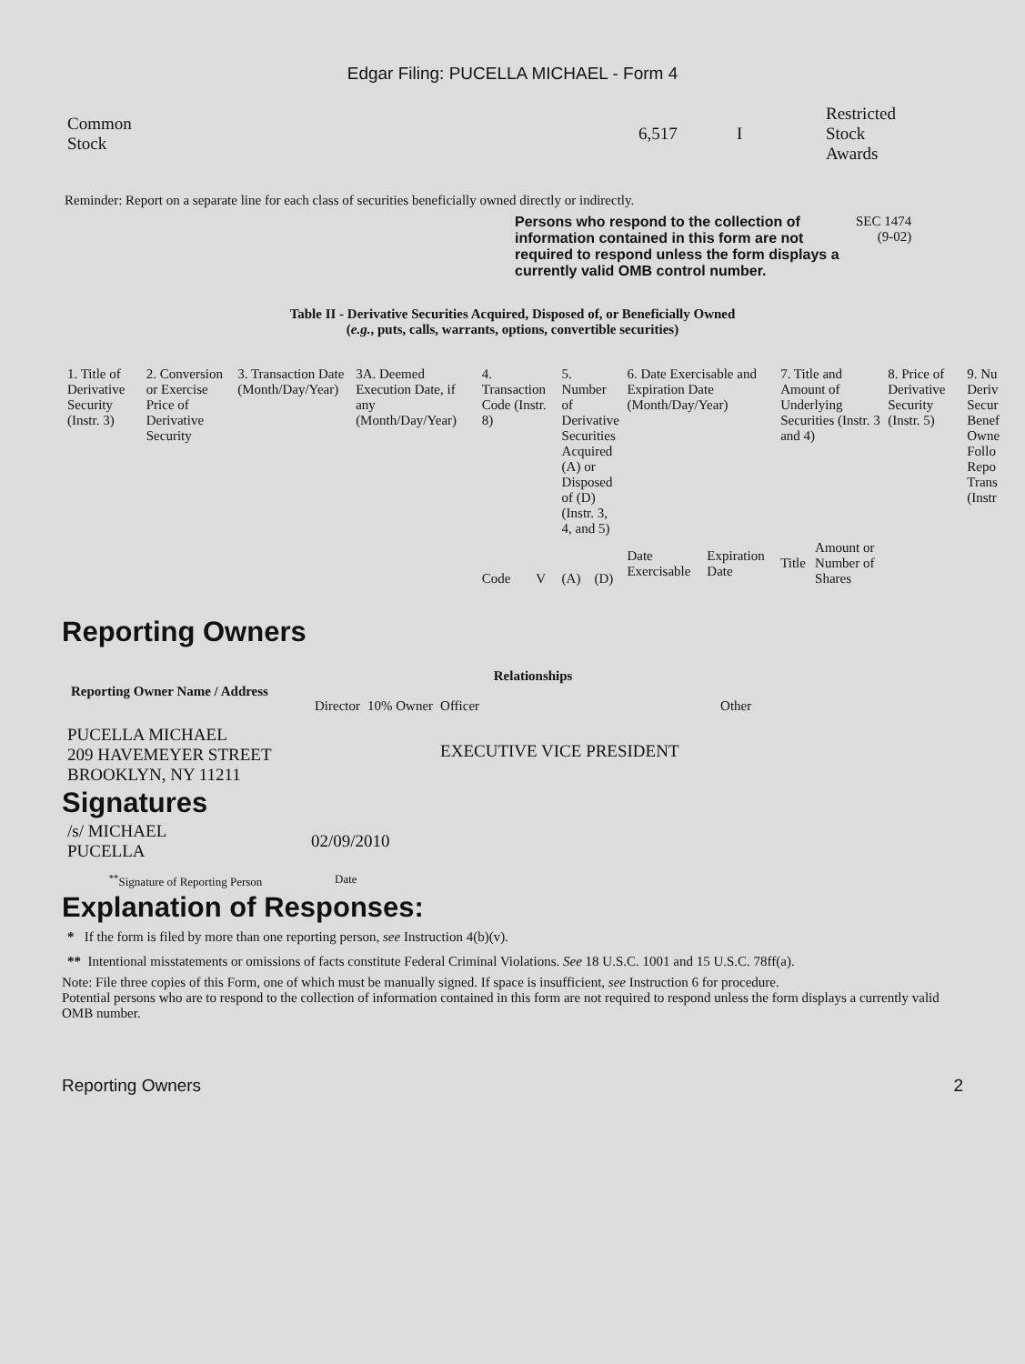Edgar Filing: PUCELLA MICHAEL - Form 4
| Common Stock | 6,517 | I | Restricted Stock Awards |
Reminder: Report on a separate line for each class of securities beneficially owned directly or indirectly.
Persons who respond to the collection of information contained in this form are not required to respond unless the form displays a currently valid OMB control number.
SEC 1474
(9-02)
Table II - Derivative Securities Acquired, Disposed of, or Beneficially Owned
(e.g., puts, calls, warrants, options, convertible securities)
| 1. Title of Derivative Security (Instr. 3) | 2. Conversion or Exercise Price of Derivative Security | 3. Transaction Date (Month/Day/Year) | 3A. Deemed Execution Date, if any (Month/Day/Year) | 4. Transaction Code (Instr. 8) | | 5. Number of Derivative Securities Acquired (A) or Disposed of (D) (Instr. 3, 4, and 5) | | 6. Date Exercisable and Expiration Date (Month/Day/Year) | | 7. Title and Amount of Underlying Securities (Instr. 3 and 4) | | 8. Price of Derivative Security (Instr. 5) | 9. Nu Deriv Secur Benef Owne Follo Repo Trans (Instr |
| | | | | Code | V | (A) | (D) | Date Exercisable | Expiration Date | Title | Amount or Number of Shares | | |
Reporting Owners
| Reporting Owner Name / Address | Relationships | | | |
| --- | --- | --- | --- | --- |
| | Director | 10% Owner | Officer | Other |
| PUCELLA MICHAEL 209 HAVEMEYER STREET BROOKLYN, NY 11211 | | | EXECUTIVE VICE PRESIDENT | |
Signatures
| /s/ MICHAEL PUCELLA | 02/09/2010 |
| <sup>**</sup> Signature of Reporting Person | Date |
Explanation of Responses:
* If the form is filed by more than one reporting person, see Instruction 4(b)(v).
** Intentional misstatements or omissions of facts constitute Federal Criminal Violations. See 18 U.S.C. 1001 and 15 U.S.C. 78ff(a).
Note: File three copies of this Form, one of which must be manually signed. If space is insufficient, see Instruction 6 for procedure.
Potential persons who are to respond to the collection of information contained in this form are not required to respond unless the form displays a currently valid OMB number.
Reporting Owners 2